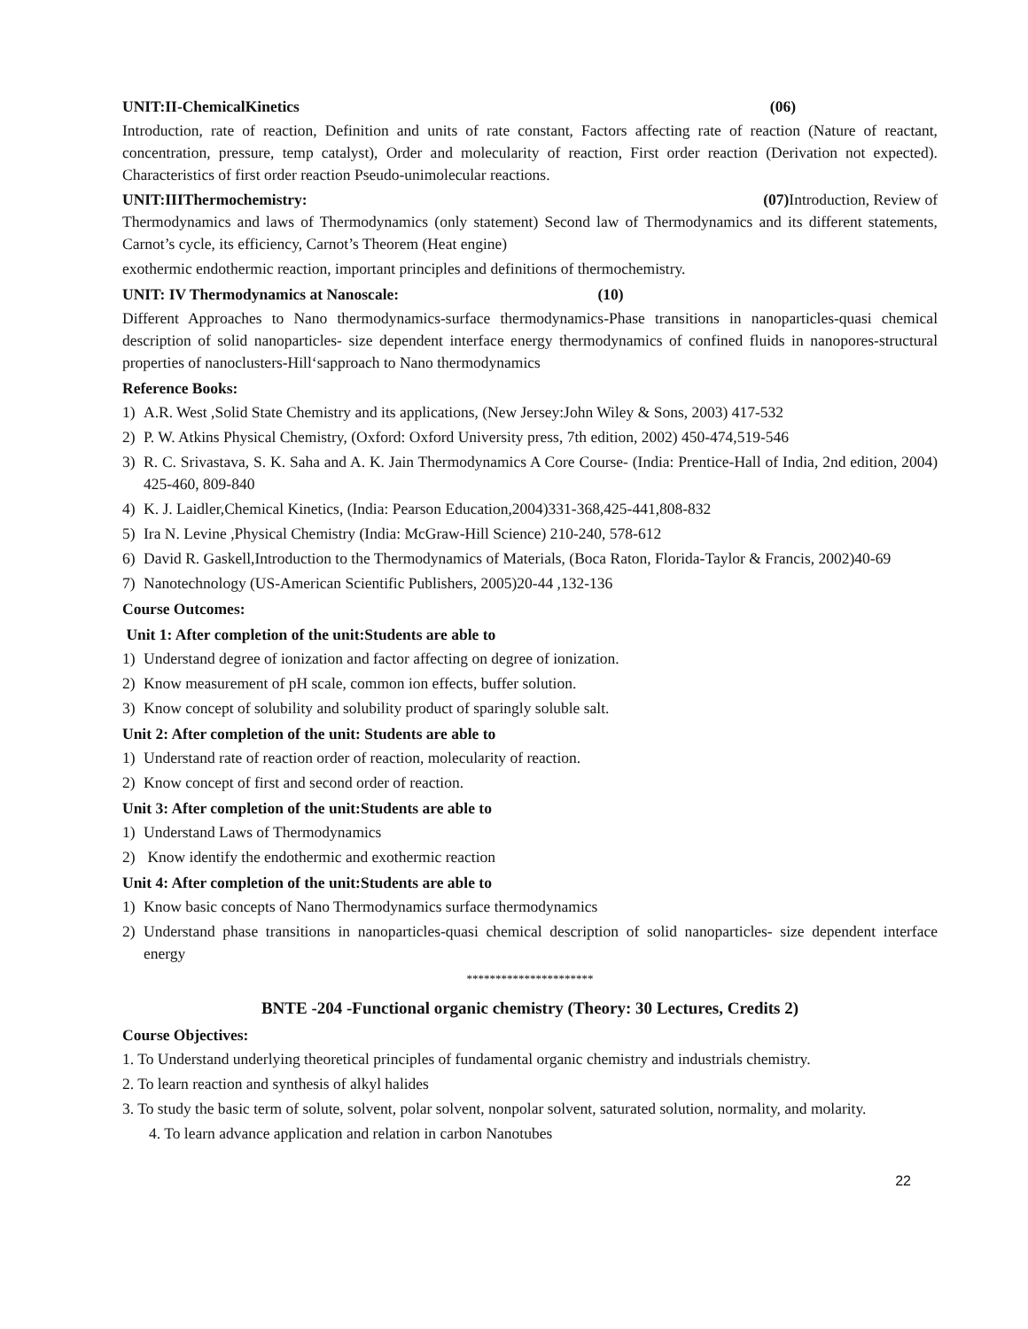UNIT:II-ChemicalKinetics (06)
Introduction, rate of reaction, Definition and units of rate constant, Factors affecting rate of reaction (Nature of reactant, concentration, pressure, temp catalyst), Order and molecularity of reaction, First order reaction (Derivation not expected). Characteristics of first order reaction Pseudo-unimolecular reactions.
UNIT:IIIThermochemistry: (07) Introduction, Review of
Thermodynamics and laws of Thermodynamics (only statement) Second law of Thermodynamics and its different statements, Carnot’s cycle, its efficiency, Carnot’s Theorem (Heat engine)
exothermic endothermic reaction, important principles and definitions of thermochemistry.
UNIT: IV Thermodynamics at Nanoscale: (10)
Different Approaches to Nano thermodynamics-surface thermodynamics-Phase transitions in nanoparticles-quasi chemical description of solid nanoparticles- size dependent interface energy thermodynamics of confined fluids in nanopores-structural properties of nanoclusters-Hill‘sapproach to Nano thermodynamics
Reference Books:
1) A.R. West ,Solid State Chemistry and its applications, (New Jersey:John Wiley & Sons, 2003) 417-532
2) P. W. Atkins Physical Chemistry, (Oxford: Oxford University press, 7th edition, 2002) 450-474,519-546
3) R. C. Srivastava, S. K. Saha and A. K. Jain Thermodynamics A Core Course- (India: Prentice-Hall of India, 2nd edition, 2004) 425-460, 809-840
4) K. J. Laidler,Chemical Kinetics, (India: Pearson Education,2004)331-368,425-441,808-832
5) Ira N. Levine ,Physical Chemistry (India: McGraw-Hill Science) 210-240, 578-612
6) David R. Gaskell,Introduction to the Thermodynamics of Materials, (Boca Raton, Florida-Taylor & Francis, 2002)40-69
7) Nanotechnology (US-American Scientific Publishers, 2005)20-44 ,132-136
Course Outcomes:
Unit 1: After completion of the unit:Students are able to
1) Understand degree of ionization and factor affecting on degree of ionization.
2) Know measurement of pH scale, common ion effects, buffer solution.
3) Know concept of solubility and solubility product of sparingly soluble salt.
Unit 2: After completion of the unit: Students are able to
1) Understand rate of reaction order of reaction, molecularity of reaction.
2) Know concept of first and second order of reaction.
Unit 3: After completion of the unit:Students are able to
1) Understand Laws of Thermodynamics
2) Know identify the endothermic and exothermic reaction
Unit 4: After completion of the unit:Students are able to
1) Know basic concepts of Nano Thermodynamics surface thermodynamics
2) Understand phase transitions in nanoparticles-quasi chemical description of solid nanoparticles- size dependent interface energy
**********************
BNTE -204 -Functional organic chemistry (Theory: 30 Lectures, Credits 2)
Course Objectives:
1. To Understand underlying theoretical principles of fundamental organic chemistry and industrials chemistry.
2. To learn reaction and synthesis of alkyl halides
3. To study the basic term of solute, solvent, polar solvent, nonpolar solvent, saturated solution, normality, and molarity.
4. To learn advance application and relation in carbon Nanotubes
22